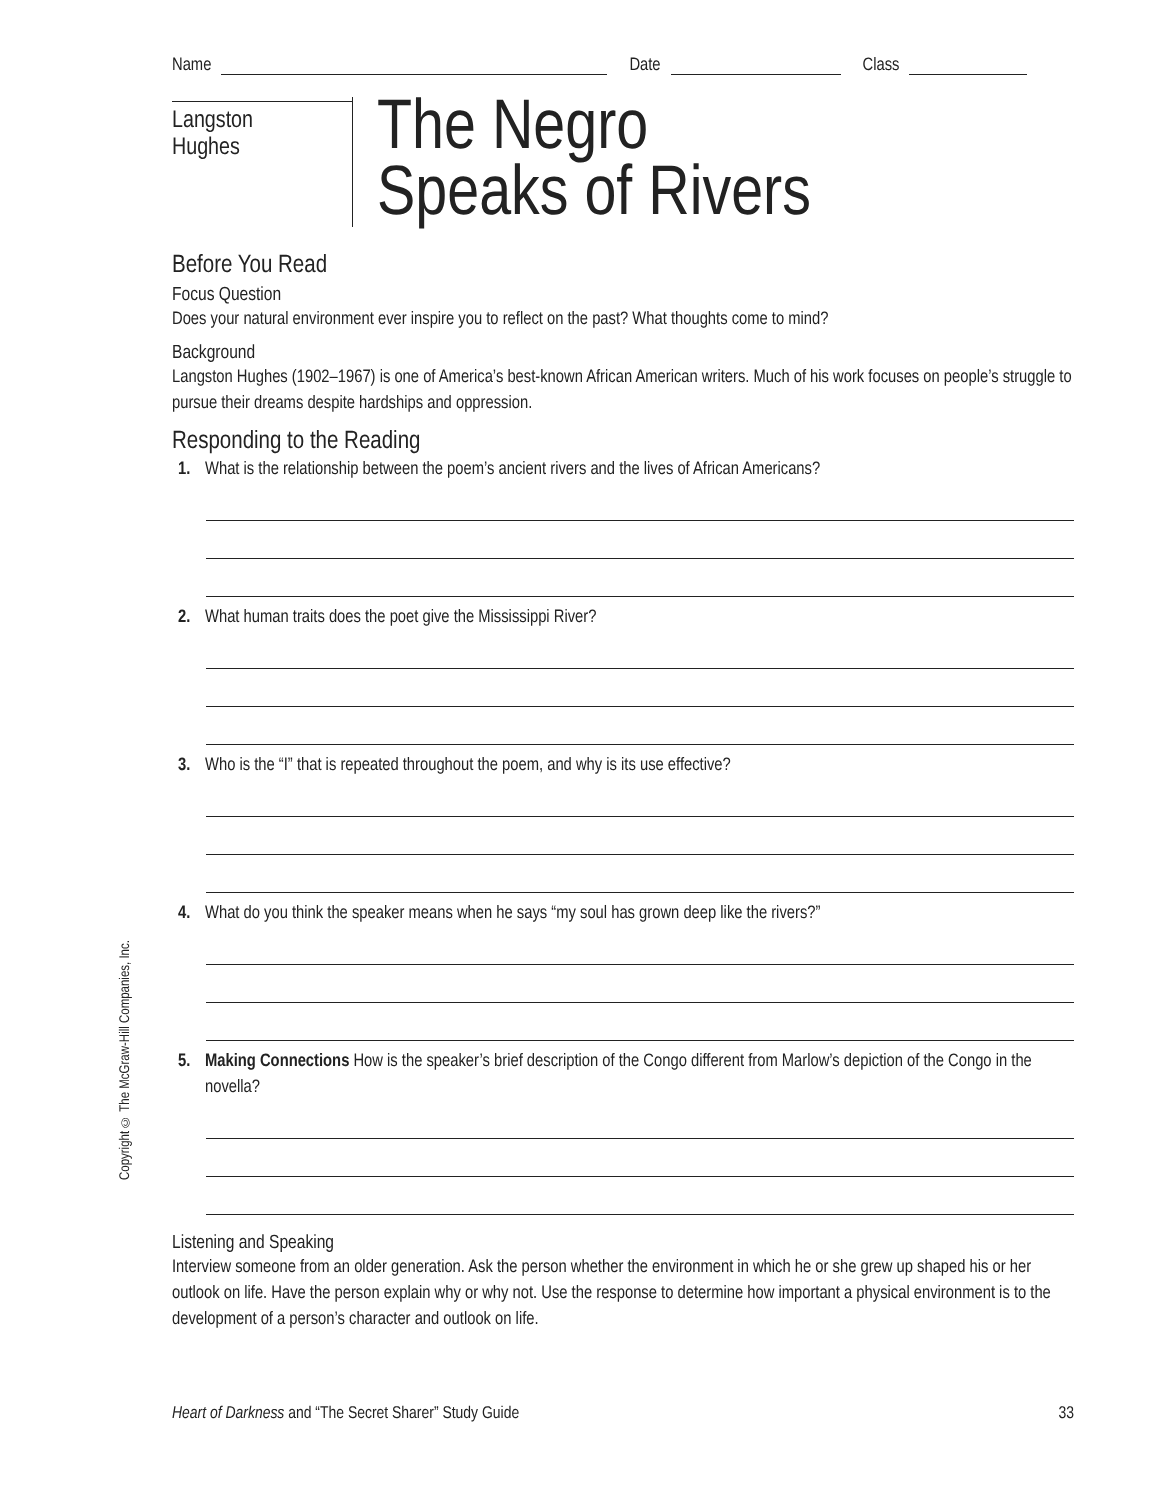Name Date Class
Langston
Hughes
The Negro
Speaks of Rivers
Before You Read
Focus Question
Does your natural environment ever inspire you to reflect on the past? What thoughts come to mind?
Background
Langston Hughes (1902–1967) is one of America’s best-known African American writers. Much of his work focuses on people’s struggle to pursue their dreams despite hardships and oppression.
Responding to the Reading
1. What is the relationship between the poem’s ancient rivers and the lives of African Americans?
2. What human traits does the poet give the Mississippi River?
3. Who is the “I” that is repeated throughout the poem, and why is its use effective?
4. What do you think the speaker means when he says “my soul has grown deep like the rivers?”
5. Making Connections How is the speaker’s brief description of the Congo different from Marlow’s depiction of the Congo in the novella?
Listening and Speaking
Interview someone from an older generation. Ask the person whether the environment in which he or she grew up shaped his or her outlook on life. Have the person explain why or why not. Use the response to determine how important a physical environment is to the development of a person’s character and outlook on life.
Copyright © The McGraw-Hill Companies, Inc.
Heart of Darkness and “The Secret Sharer” Study Guide 33